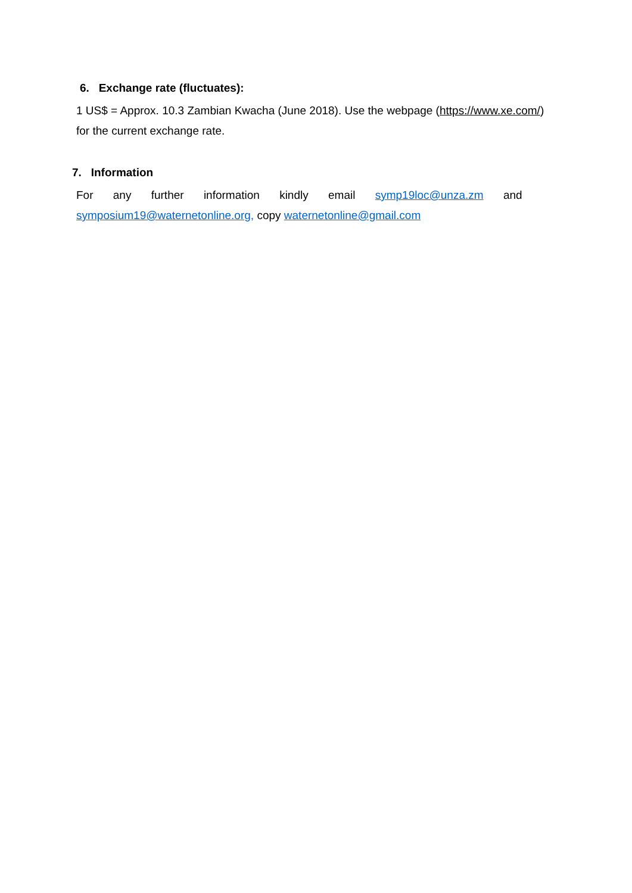6. Exchange rate (fluctuates):
1 US$ = Approx. 10.3 Zambian Kwacha (June 2018). Use the webpage (https://www.xe.com/) for the current exchange rate.
7. Information
For any further information kindly email symp19loc@unza.zm and
symposium19@waternetonline.org, copy waternetonline@gmail.com